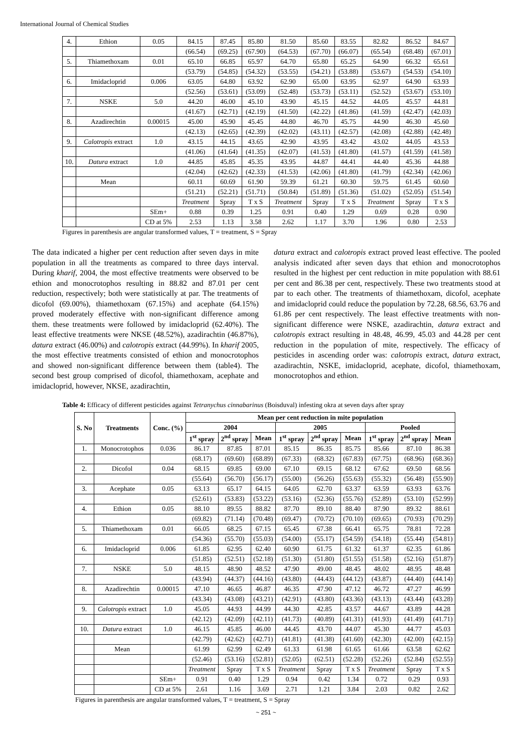International Journal of Chemical Studies
| 4. | Ethion | 0.05 | 84.15 | 87.45 | 85.80 | 81.50 | 85.60 | 83.55 | 82.82 | 86.52 | 84.67 |
| | | | (66.54) | (69.25) | (67.90) | (64.53) | (67.70) | (66.07) | (65.54) | (68.48) | (67.01) |
| 5. | Thiamethoxam | 0.01 | 65.10 | 66.85 | 65.97 | 64.70 | 65.80 | 65.25 | 64.90 | 66.32 | 65.61 |
| | | | (53.79) | (54.85) | (54.32) | (53.55) | (54.21) | (53.88) | (53.67) | (54.53) | (54.10) |
| 6. | Imidacloprid | 0.006 | 63.05 | 64.80 | 63.92 | 62.90 | 65.00 | 63.95 | 62.97 | 64.90 | 63.93 |
| | | | (52.56) | (53.61) | (53.09) | (52.48) | (53.73) | (53.11) | (52.52) | (53.67) | (53.10) |
| 7. | NSKE | 5.0 | 44.20 | 46.00 | 45.10 | 43.90 | 45.15 | 44.52 | 44.05 | 45.57 | 44.81 |
| | | | (41.67) | (42.71) | (42.19) | (41.50) | (42.22) | (41.86) | (41.59) | (42.47) | (42.03) |
| 8. | Azadirechtin | 0.00015 | 45.00 | 45.90 | 45.45 | 44.80 | 46.70 | 45.75 | 44.90 | 46.30 | 45.60 |
| | | | (42.13) | (42.65) | (42.39) | (42.02) | (43.11) | (42.57) | (42.08) | (42.88) | (42.48) |
| 9. | Calotropis extract | 1.0 | 43.15 | 44.15 | 43.65 | 42.90 | 43.95 | 43.42 | 43.02 | 44.05 | 43.53 |
| | | | (41.06) | (41.64) | (41.35) | (42.07) | (41.53) | (41.80) | (41.57) | (41.59) | (41.58) |
| 10. | Datura extract | 1.0 | 44.85 | 45.85 | 45.35 | 43.95 | 44.87 | 44.41 | 44.40 | 45.36 | 44.88 |
| | | | (42.04) | (42.62) | (42.33) | (41.53) | (42.06) | (41.80) | (41.79) | (42.34) | (42.06) |
| | Mean | | 60.11 | 60.69 | 61.90 | 59.39 | 61.21 | 60.30 | 59.75 | 61.45 | 60.60 |
| | | | (51.21) | (52.21) | (51.71) | (50.84) | (51.89) | (51.36) | (51.02) | (52.05) | (51.54) |
| | | | Treatment | Spray | T x S | Treatment | Spray | T x S | Treatment | Spray | T x S |
| | | SEm+ | 0.88 | 0.39 | 1.25 | 0.91 | 0.40 | 1.29 | 0.69 | 0.28 | 0.90 |
| | | CD at 5% | 2.53 | 1.13 | 3.58 | 2.62 | 1.17 | 3.70 | 1.96 | 0.80 | 2.53 |
Figures in parenthesis are angular transformed values, T = treatment, S = Spray
The data indicated a higher per cent reduction after seven days in mite population in all the treatments as compared to three days interval. During kharif, 2004, the most effective treatments were observed to be ethion and monocrotophos resulting in 88.82 and 87.01 per cent reduction, respectively; both were statistically at par. The treatments of dicofol (69.00%), thiamethoxam (67.15%) and acephate (64.15%) proved moderately effective with non-significant difference among them. these treatments were followed by imidacloprid (62.40%). The least effective treatments were NKSE (48.52%), azadirachtin (46.87%), datura extract (46.00%) and calotropis extract (44.99%). In kharif 2005, the most effective treatments consisted of ethion and monocrotophos and showed non-significant difference between them (table4). The second best group comprised of dicofol, thiamethoxam, acephate and imidacloprid, however, NKSE, azadirachtin,
datura extract and calotropis extract proved least effective. The pooled analysis indicated after seven days that ethion and monocrotophos resulted in the highest per cent reduction in mite population with 88.61 per cent and 86.38 per cent, respectively. These two treatments stood at par to each other. The treatments of thiamethoxam, dicofol, acephate and imidacloprid could reduce the population by 72.28, 68.56, 63.76 and 61.86 per cent respectively. The least effective treatments with non-significant difference were NSKE, azadirachtin, datura extract and calotropis extract resulting in 48.48, 46.99, 45.03 and 44.28 per cent reduction in the population of mite, respectively. The efficacy of pesticides in ascending order was: calotropis extract, datura extract, azadirachtin, NSKE, imidacloprid, acephate, dicofol, thiamethoxam, monocrotophos and ethion.
Table 4: Efficacy of different pesticides against Tetranychus cinnabarinus (Boisduval) infesting okra at seven days after spray
| S. No | Treatments | Conc. (%) | Mean per cent reduction in mite population | | | | | | | | |
| --- | --- | --- | --- | --- | --- | --- | --- | --- | --- | --- | --- |
| | | | 2004 | | | 2005 | | | Pooled | | |
| | | | 1<sup>st</sup> spray | 2<sup>nd</sup> spray | Mean | 1<sup>st</sup> spray | 2<sup>nd</sup> spray | Mean | 1<sup>st</sup> spray | 2<sup>nd</sup> spray | Mean |
| 1. | Monocrotophos | 0.036 | 86.17 | 87.85 | 87.01 | 85.15 | 86.35 | 85.75 | 85.66 | 87.10 | 86.38 |
| | | | (68.17) | (69.60) | (68.89) | (67.33) | (68.32) | (67.83) | (67.75) | (68.96) | (68.36) |
| 2. | Dicofol | 0.04 | 68.15 | 69.85 | 69.00 | 67.10 | 69.15 | 68.12 | 67.62 | 69.50 | 68.56 |
| | | | (55.64) | (56.70) | (56.17) | (55.00) | (56.26) | (55.63) | (55.32) | (56.48) | (55.90) |
| 3. | Acephate | 0.05 | 63.13 | 65.17 | 64.15 | 64.05 | 62.70 | 63.37 | 63.59 | 63.93 | 63.76 |
| | | | (52.61) | (53.83) | (53.22) | (53.16) | (52.36) | (55.76) | (52.89) | (53.10) | (52.99) |
| 4. | Ethion | 0.05 | 88.10 | 89.55 | 88.82 | 87.70 | 89.10 | 88.40 | 87.90 | 89.32 | 88.61 |
| | | | (69.82) | (71.14) | (70.48) | (69.47) | (70.72) | (70.10) | (69.65) | (70.93) | (70.29) |
| 5. | Thiamethoxam | 0.01 | 66.05 | 68.25 | 67.15 | 65.45 | 67.38 | 66.41 | 65.75 | 78.81 | 72.28 |
| | | | (54.36) | (55.70) | (55.03) | (54.00) | (55.17) | (54.59) | (54.18) | (55.44) | (54.81) |
| 6. | Imidacloprid | 0.006 | 61.85 | 62.95 | 62.40 | 60.90 | 61.75 | 61.32 | 61.37 | 62.35 | 61.86 |
| | | | (51.85) | (52.51) | (52.18) | (51.30) | (51.80) | (51.55) | (51.58) | (52.16) | (51.87) |
| 7. | NSKE | 5.0 | 48.15 | 48.90 | 48.52 | 47.90 | 49.00 | 48.45 | 48.02 | 48.95 | 48.48 |
| | | | (43.94) | (44.37) | (44.16) | (43.80) | (44.43) | (44.12) | (43.87) | (44.40) | (44.14) |
| 8. | Azadirechtin | 0.00015 | 47.10 | 46.65 | 46.87 | 46.35 | 47.90 | 47.12 | 46.72 | 47.27 | 46.99 |
| | | | (43.34) | (43.08) | (43.21) | (42.91) | (43.80) | (43.36) | (43.13) | (43.44) | (43.28) |
| 9. | Calotropis extract | 1.0 | 45.05 | 44.93 | 44.99 | 44.30 | 42.85 | 43.57 | 44.67 | 43.89 | 44.28 |
| | | | (42.12) | (42.09) | (42.11) | (41.73) | (40.89) | (41.31) | (41.93) | (41.49) | (41.71) |
| 10. | Datura extract | 1.0 | 46.15 | 45.85 | 46.00 | 44.45 | 43.70 | 44.07 | 45.30 | 44.77 | 45.03 |
| | | | (42.79) | (42.62) | (42.71) | (41.81) | (41.38) | (41.60) | (42.30) | (42.00) | (42.15) |
| | Mean | | 61.99 | 62.99 | 62.49 | 61.33 | 61.98 | 61.65 | 61.66 | 63.58 | 62.62 |
| | | | (52.46) | (53.16) | (52.81) | (52.05) | (62.51) | (52.28) | (52.26) | (52.84) | (52.55) |
| | | | Treatment | Spray | T x S | Treatment | Spray | T x S | Treatment | Spray | T x S |
| | | SEm+ | 0.91 | 0.40 | 1.29 | 0.94 | 0.42 | 1.34 | 0.72 | 0.29 | 0.93 |
| | | CD at 5% | 2.61 | 1.16 | 3.69 | 2.71 | 1.21 | 3.84 | 2.03 | 0.82 | 2.62 |
Figures in parenthesis are angular transformed values, T = treatment, S = Spray
~ 251 ~